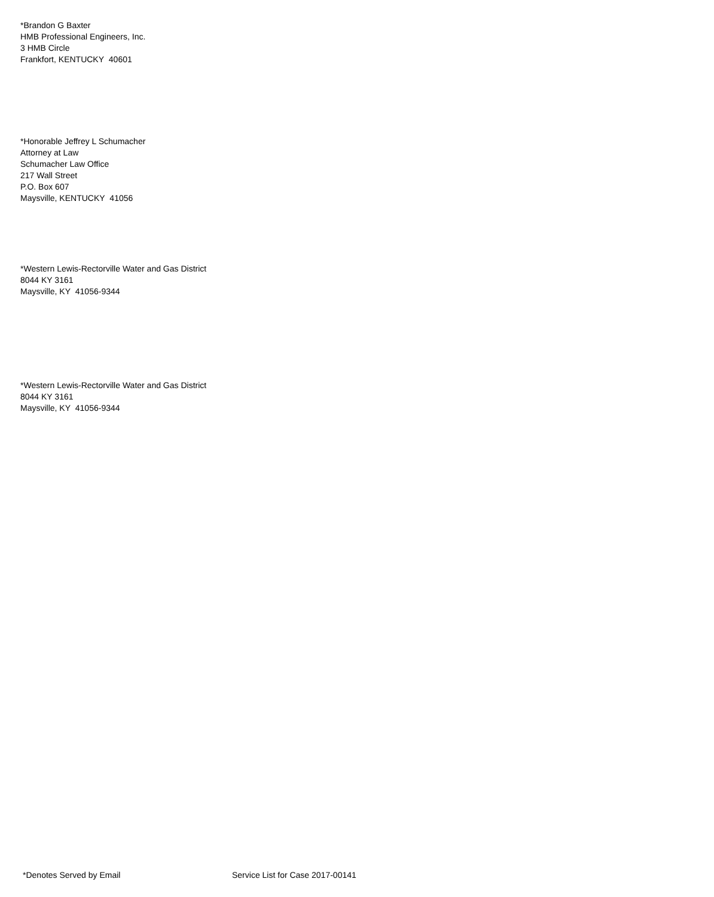*Brandon G Baxter
HMB Professional Engineers, Inc.
3 HMB Circle
Frankfort, KENTUCKY 40601
*Honorable Jeffrey L Schumacher
Attorney at Law
Schumacher Law Office
217 Wall Street
P.O. Box 607
Maysville, KENTUCKY 41056
*Western Lewis-Rectorville Water and Gas District
8044 KY 3161
Maysville, KY 41056-9344
*Western Lewis-Rectorville Water and Gas District
8044 KY 3161
Maysville, KY 41056-9344
*Denotes Served by Email Service List for Case 2017-00141